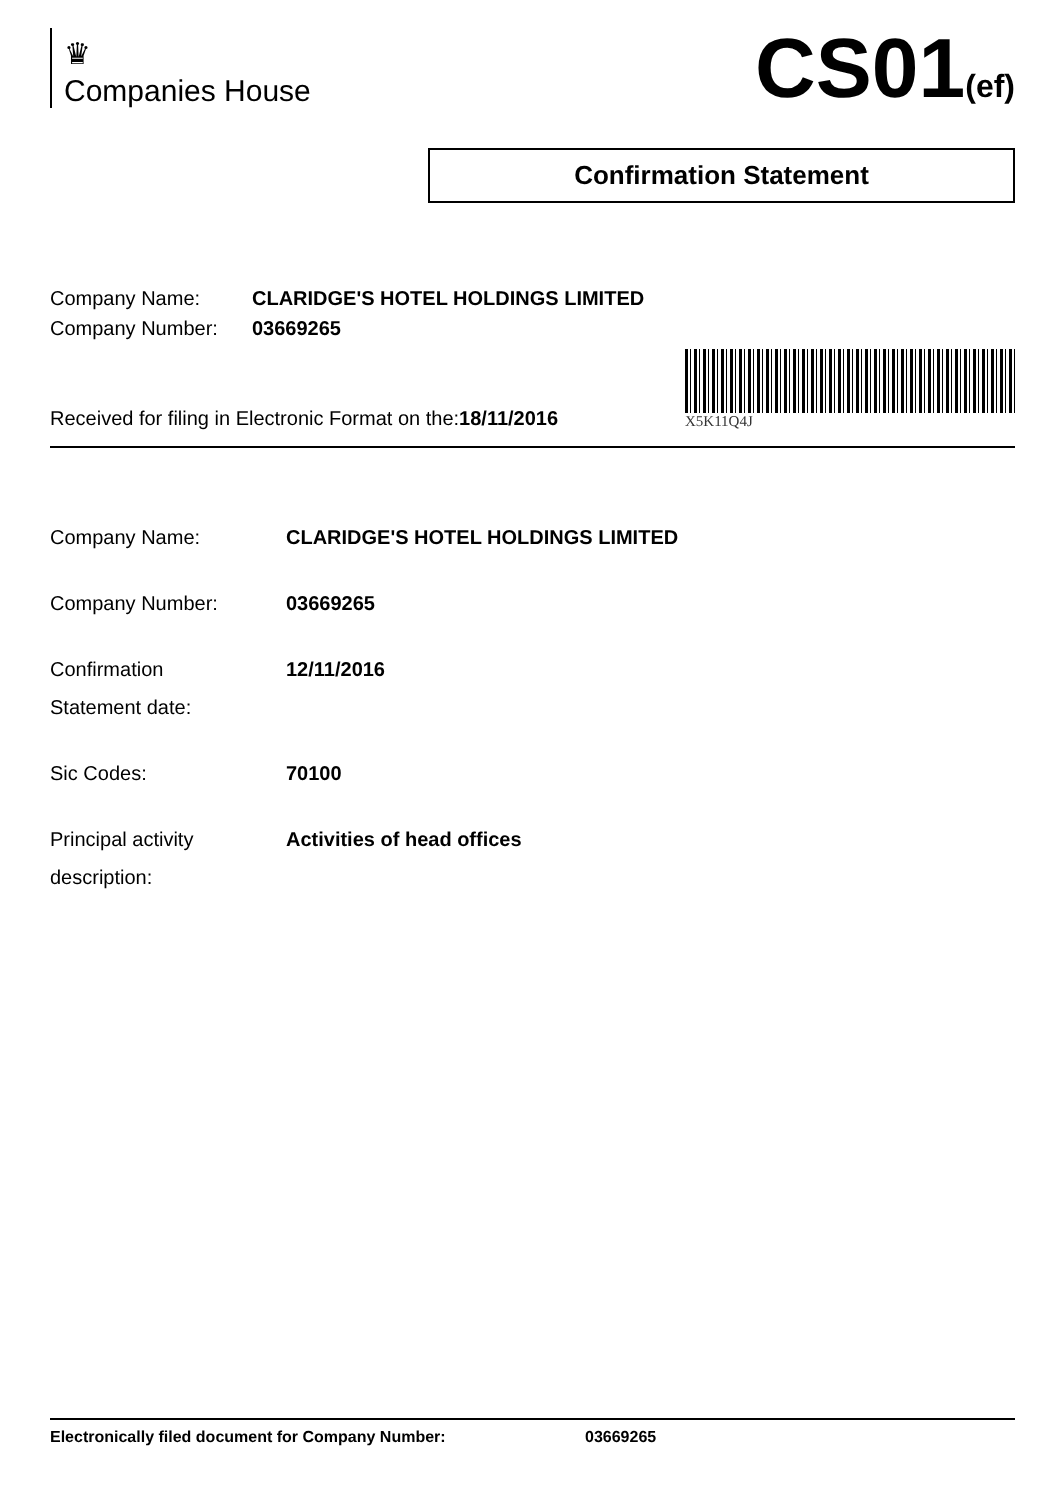♛
Companies House
CS01(ef)
Confirmation Statement
Company Name: CLARIDGE'S HOTEL HOLDINGS LIMITED
Company Number: 03669265
Received for filing in Electronic Format on the:18/11/2016
X5K11Q4J
Company Name: CLARIDGE'S HOTEL HOLDINGS LIMITED
Company Number: 03669265
Confirmation
Statement date: 12/11/2016
Sic Codes: 70100
Principal activity
description: Activities of head offices
Electronically filed document for Company Number: 03669265